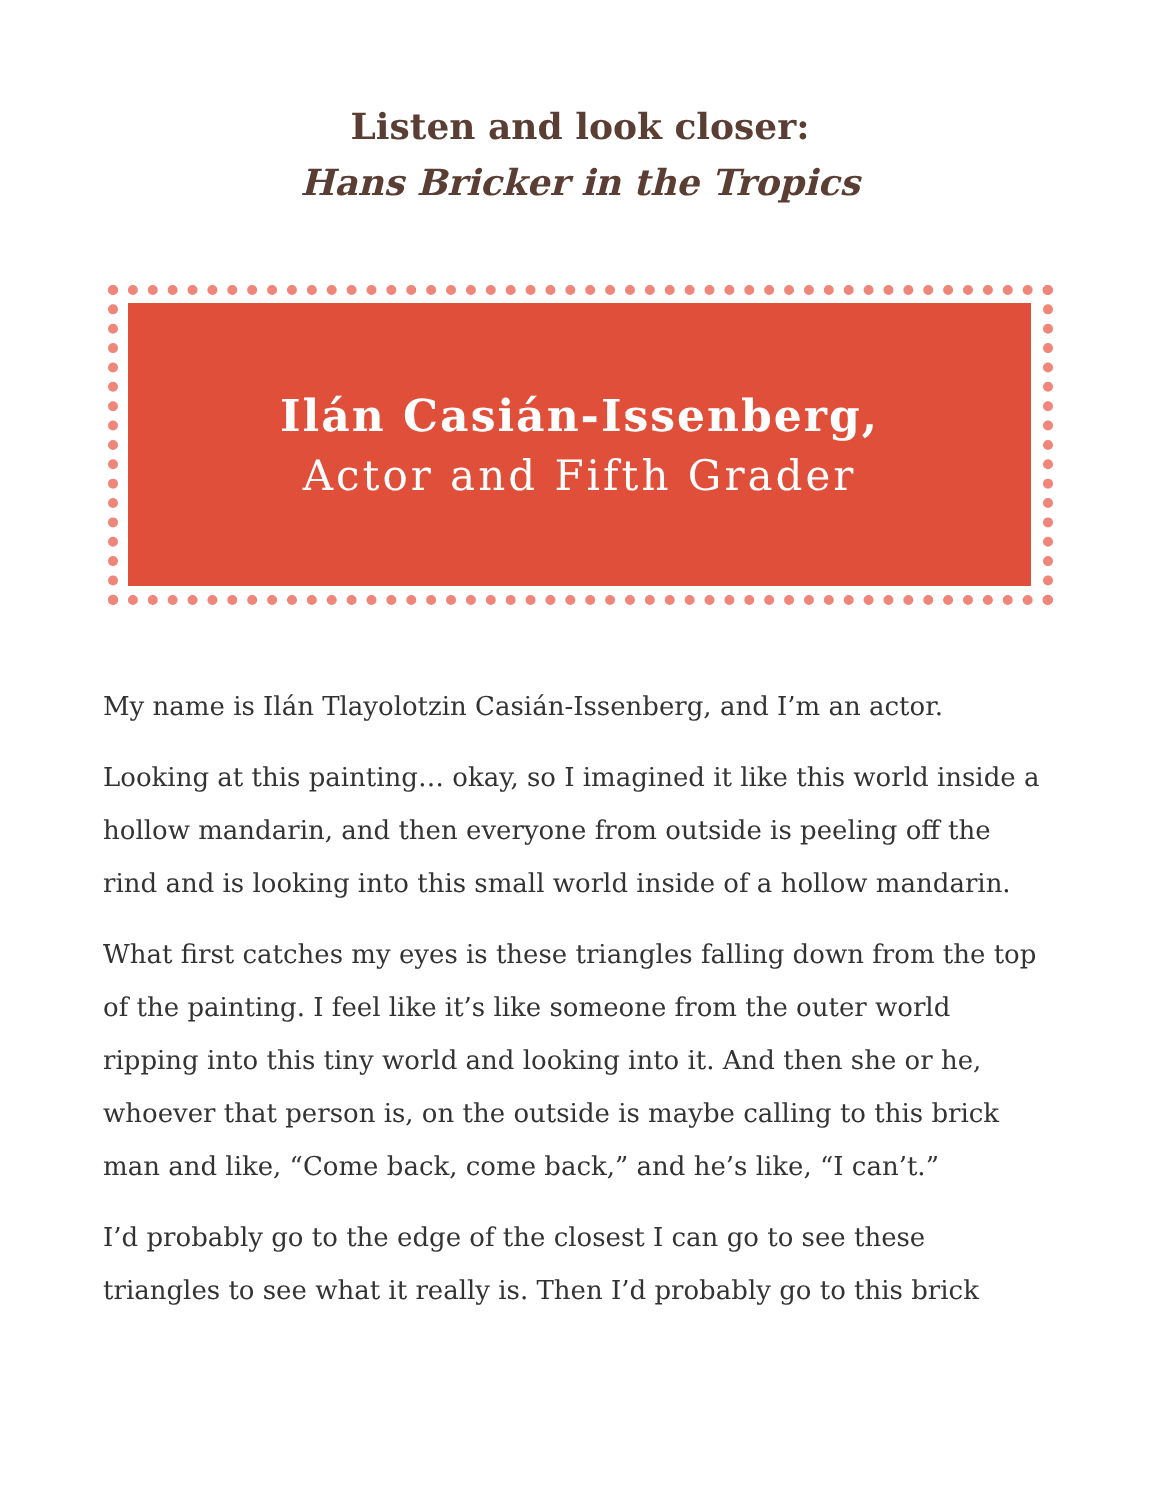Listen and look closer:
Hans Bricker in the Tropics
Ilán Casián-Issenberg,
Actor and Fifth Grader
My name is Ilán Tlayolotzin Casián-Issenberg, and I’m an actor.
Looking at this painting… okay, so I imagined it like this world inside a hollow mandarin, and then everyone from outside is peeling off the rind and is looking into this small world inside of a hollow mandarin.
What first catches my eyes is these triangles falling down from the top of the painting. I feel like it’s like someone from the outer world ripping into this tiny world and looking into it. And then she or he, whoever that person is, on the outside is maybe calling to this brick man and like, “Come back, come back,” and he’s like, “I can’t.”
I’d probably go to the edge of the closest I can go to see these triangles to see what it really is. Then I’d probably go to this brick